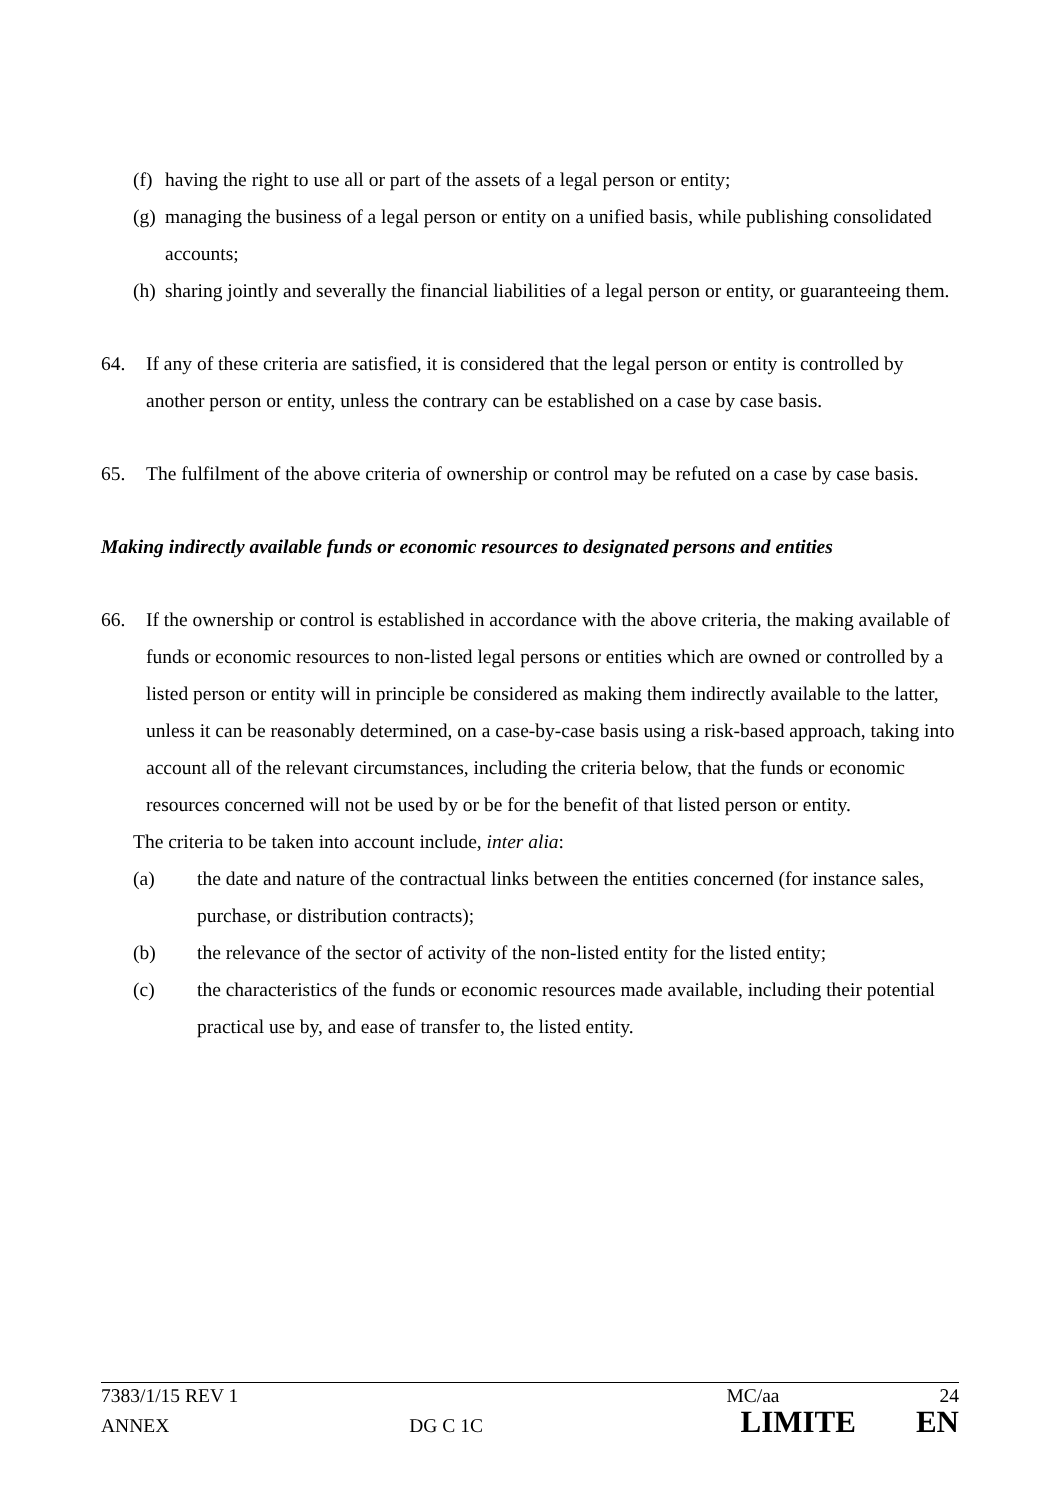(f) having the right to use all or part of the assets of a legal person or entity;
(g) managing the business of a legal person or entity on a unified basis, while publishing consolidated accounts;
(h) sharing jointly and severally the financial liabilities of a legal person or entity, or guaranteeing them.
64. If any of these criteria are satisfied, it is considered that the legal person or entity is controlled by another person or entity, unless the contrary can be established on a case by case basis.
65. The fulfilment of the above criteria of ownership or control may be refuted on a case by case basis.
Making indirectly available funds or economic resources to designated persons and entities
66. If the ownership or control is established in accordance with the above criteria, the making available of funds or economic resources to non-listed legal persons or entities which are owned or controlled by a listed person or entity will in principle be considered as making them indirectly available to the latter, unless it can be reasonably determined, on a case-by-case basis using a risk-based approach, taking into account all of the relevant circumstances, including the criteria below, that the funds or economic resources concerned will not be used by or be for the benefit of that listed person or entity.
The criteria to be taken into account include, inter alia:
(a) the date and nature of the contractual links between the entities concerned (for instance sales, purchase, or distribution contracts);
(b) the relevance of the sector of activity of the non-listed entity for the listed entity;
(c) the characteristics of the funds or economic resources made available, including their potential practical use by, and ease of transfer to, the listed entity.
7383/1/15 REV 1 MC/aa 24
ANNEX DG C 1C LIMITE EN